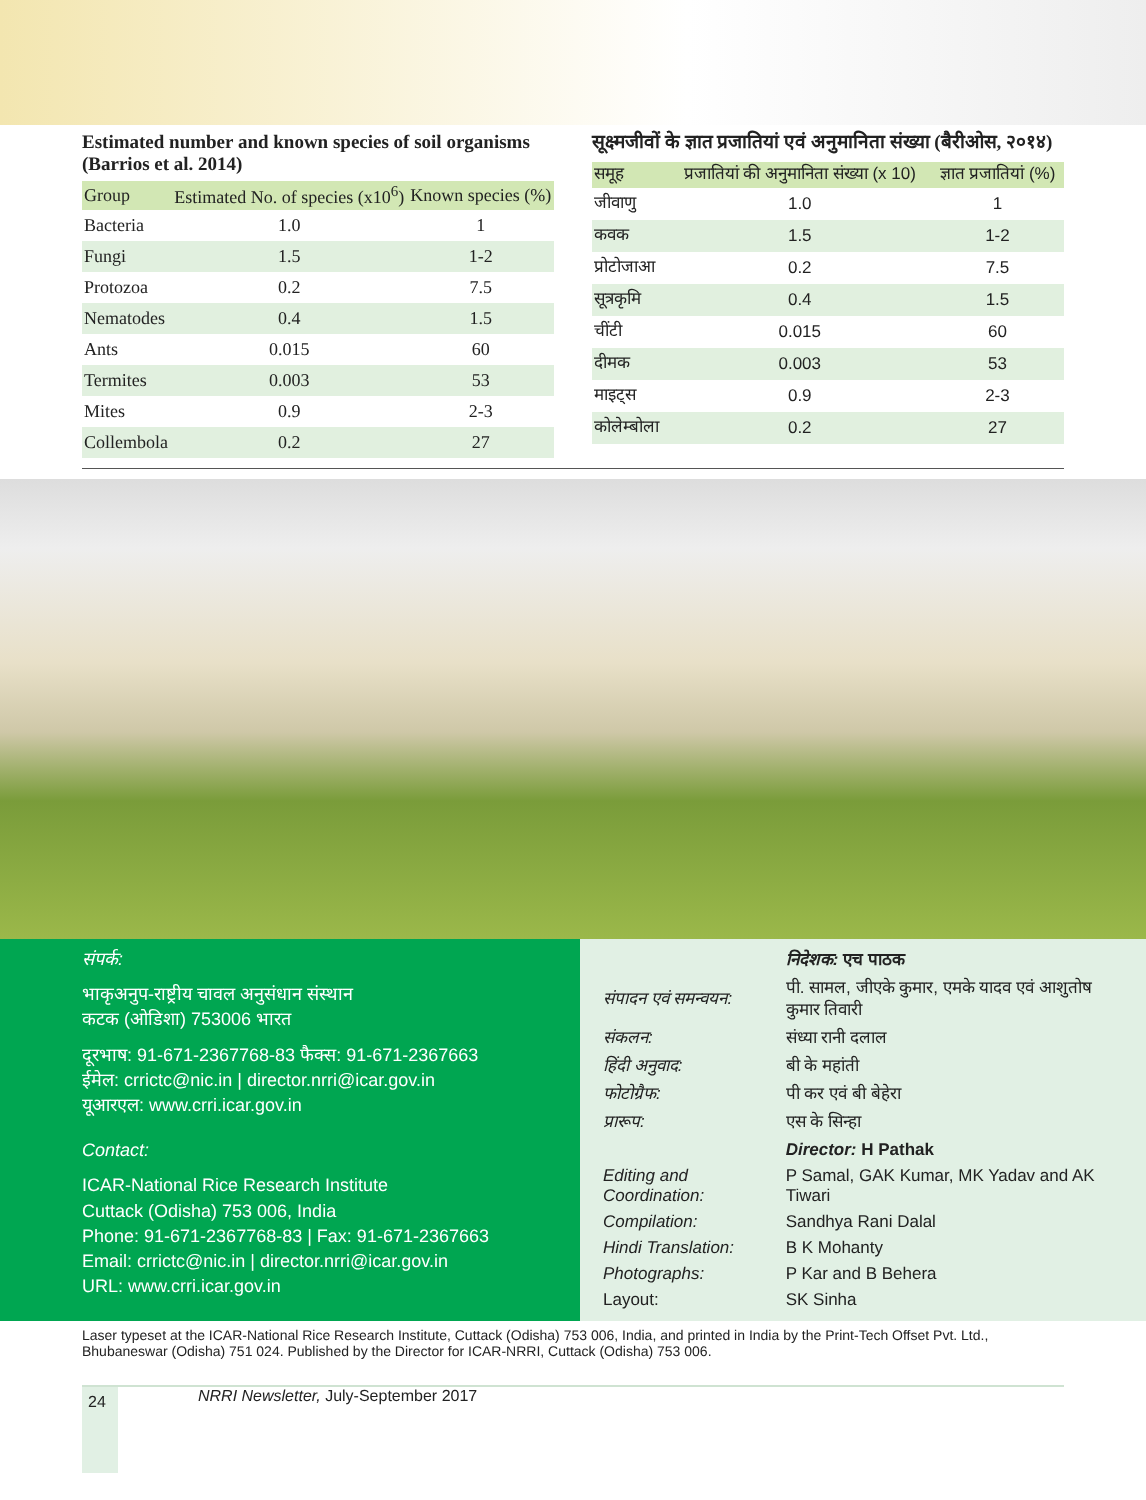Estimated number and known species of soil organisms (Barrios et al. 2014)
| Group | Estimated No. of species (x10<sup>6</sup>) | Known species (%) |
| --- | --- | --- |
| Bacteria | 1.0 | 1 |
| Fungi | 1.5 | 1-2 |
| Protozoa | 0.2 | 7.5 |
| Nematodes | 0.4 | 1.5 |
| Ants | 0.015 | 60 |
| Termites | 0.003 | 53 |
| Mites | 0.9 | 2-3 |
| Collembola | 0.2 | 27 |
सूक्ष्मजीवों के ज्ञात प्रजातियां एवं अनुमानिता संख्या (बैरीओस, २०१४)
| समूह | प्रजातियां की अनुमानिता संख्या (x 10) | ज्ञात प्रजातियां (%) |
| --- | --- | --- |
| जीवाणु | 1.0 | 1 |
| कवक | 1.5 | 1-2 |
| प्रोटोजाआ | 0.2 | 7.5 |
| सूत्रकृमि | 0.4 | 1.5 |
| चींटी | 0.015 | 60 |
| दीमक | 0.003 | 53 |
| माइट्स | 0.9 | 2-3 |
| कोलेम्बोला | 0.2 | 27 |
संपर्क:
भाकृअनुप-राष्ट्रीय चावल अनुसंधान संस्थान
कटक (ओडिशा) 753006 भारत
दूरभाष: 91-671-2367768-83 फैक्स: 91-671-2367663
ईमेल: crrictc@nic.in | director.nrri@icar.gov.in
यूआरएल: www.crri.icar.gov.in
Contact:
ICAR-National Rice Research Institute
Cuttack (Odisha) 753 006, India
Phone: 91-671-2367768-83 | Fax: 91-671-2367663
Email: crrictc@nic.in | director.nrri@icar.gov.in
URL: www.crri.icar.gov.in
| | निदेशक: एच पाठक |
| संपादन एवं समन्वयन: | पी. सामल, जीएके कुमार, एमके यादव एवं आशुतोष कुमार तिवारी |
| संकलन: | संध्या रानी दलाल |
| हिंदी अनुवाद: | बी के महांती |
| फोटोग्रैफ: | पी कर एवं बी बेहेरा |
| प्रारूप: | एस के सिन्हा |
| | Director: H Pathak |
| Editing and Coordination: | P Samal, GAK Kumar, MK Yadav and AK Tiwari |
| Compilation: | Sandhya Rani Dalal |
| Hindi Translation: | B K Mohanty |
| Photographs: | P Kar and B Behera |
| Layout: | SK Sinha |
Laser typeset at the ICAR-National Rice Research Institute, Cuttack (Odisha) 753 006, India, and printed in India by the Print-Tech Offset Pvt. Ltd., Bhubaneswar (Odisha) 751 024. Published by the Director for ICAR-NRRI, Cuttack (Odisha) 753 006.
24 NRRI Newsletter, July-September 2017